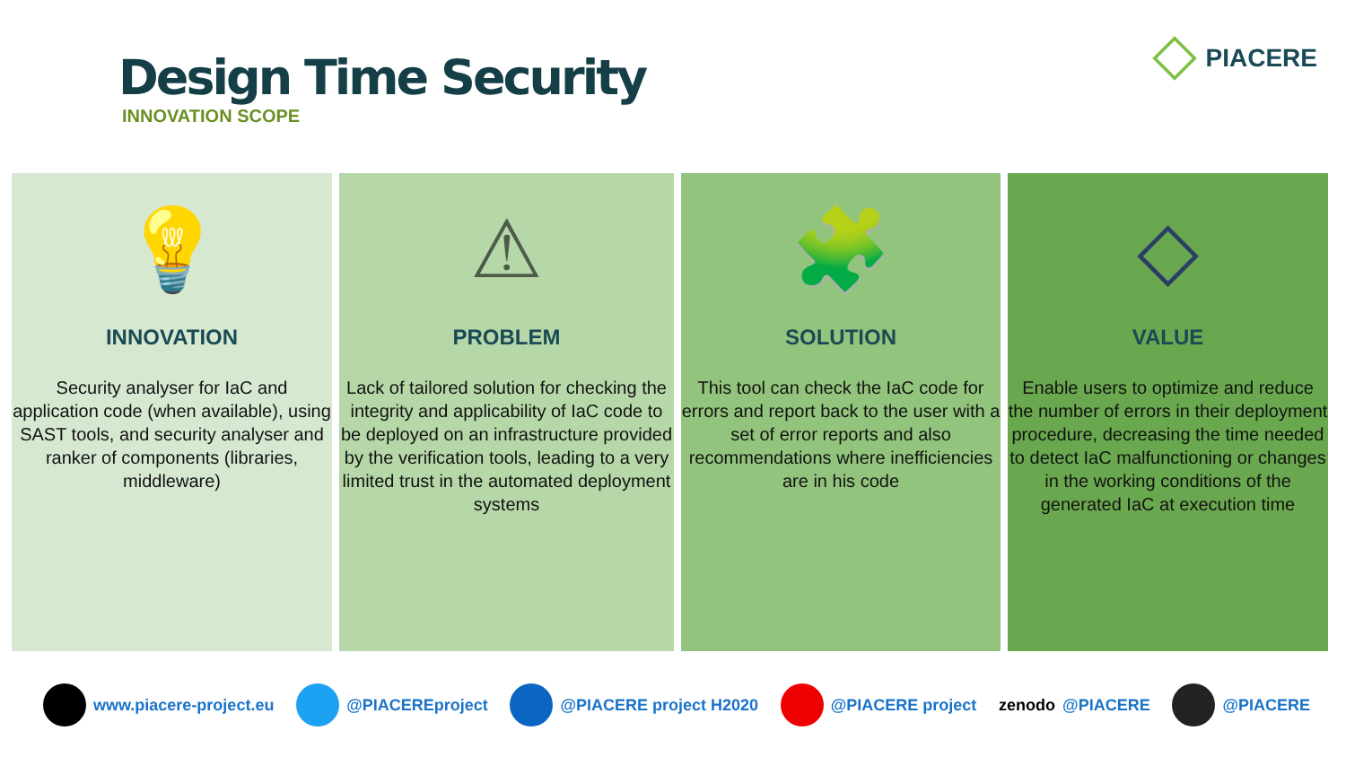Design Time Security
INNOVATION SCOPE
PIACERE
💡
INNOVATION
Security analyser for IaC and application code (when available), using SAST tools, and security analyser and ranker of components (libraries, middleware)
⚠
PROBLEM
Lack of tailored solution for checking the integrity and applicability of IaC code to be deployed on an infrastructure provided by the verification tools, leading to a very limited trust in the automated deployment systems
🧩
SOLUTION
This tool can check the IaC code for errors and report back to the user with a set of error reports and also recommendations where inefficiencies are in his code
◇
VALUE
Enable users to optimize and reduce the number of errors in their deployment procedure, decreasing the time needed to detect IaC malfunctioning or changes in the working conditions of the generated IaC at execution time
www.piacere-project.eu @PIACEREproject @PIACERE project H2020 @PIACERE project zenodo @PIACERE @PIACERE